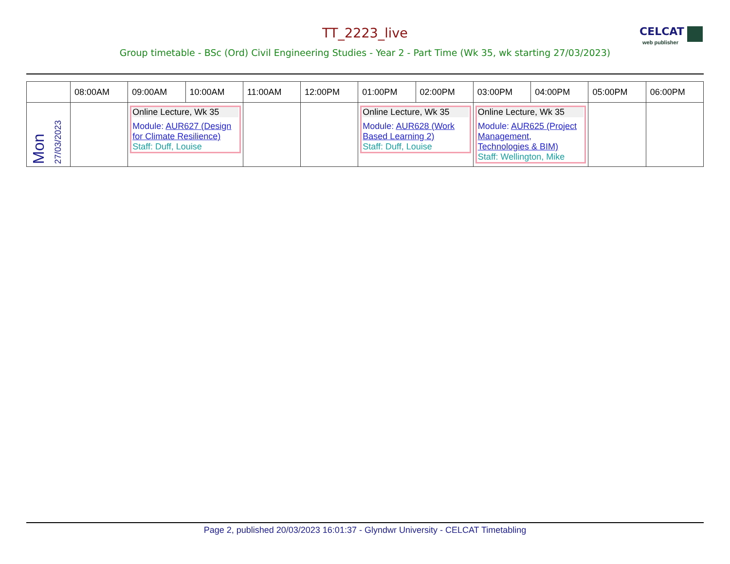CELCAT
web publisher
TT_2223_live
Group timetable - BSc (Ord) Civil Engineering Studies - Year 2 - Part Time (Wk 35, wk starting 27/03/2023)
| | 08:00AM | 09:00AM | 10:00AM | 11:00AM | 12:00PM | 01:00PM | 02:00PM | 03:00PM | 04:00PM | 05:00PM | 06:00PM |
| --- | --- | --- | --- | --- | --- | --- | --- | --- | --- | --- | --- |
| Mon 27/03/2023 | | Online Lecture, Wk 35 Module: AUR627 (Design for Climate Resilience) Staff: Duff, Louise | | | | Online Lecture, Wk 35 Module: AUR628 (Work Based Learning 2) Staff: Duff, Louise | | Online Lecture, Wk 35 Module: AUR625 (Project Management, Technologies & BIM) Staff: Wellington, Mike | | | |
Page 2, published 20/03/2023 16:01:37 - Glyndwr University - CELCAT Timetabling